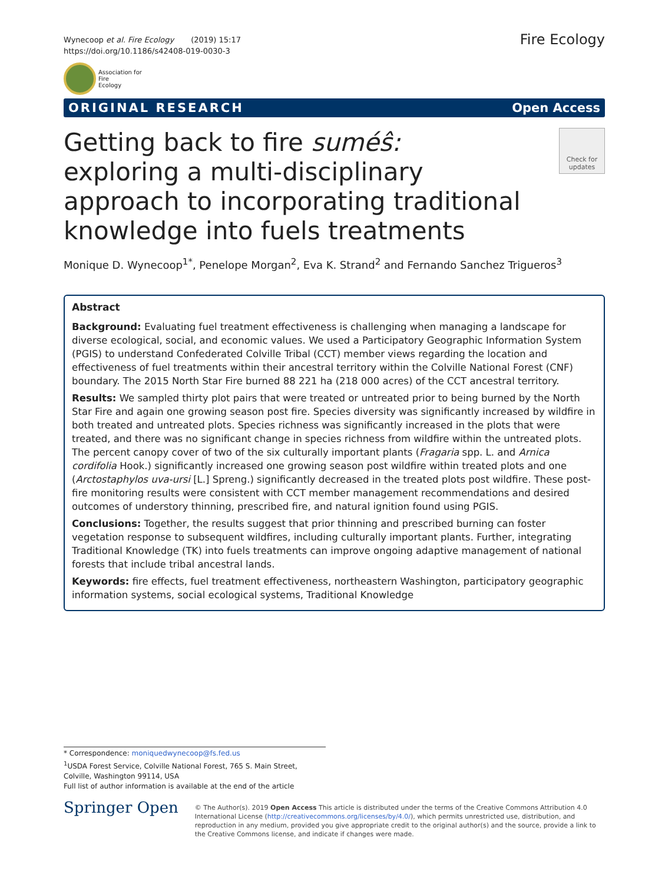Wynecoop et al. Fire Ecology (2019) 15:17
https://doi.org/10.1186/s42408-019-0030-3
Fire Ecology
Association for
Fire
Ecology
ORIGINAL RESEARCH Open Access
Getting back to fire suméŝ: exploring a multi-disciplinary approach to incorporating traditional knowledge into fuels treatments
Check for updates
Monique D. Wynecoop<sup>1*</sup>, Penelope Morgan<sup>2</sup>, Eva K. Strand<sup>2</sup> and Fernando Sanchez Trigueros<sup>3</sup>
Abstract
Background: Evaluating fuel treatment effectiveness is challenging when managing a landscape for diverse ecological, social, and economic values. We used a Participatory Geographic Information System (PGIS) to understand Confederated Colville Tribal (CCT) member views regarding the location and effectiveness of fuel treatments within their ancestral territory within the Colville National Forest (CNF) boundary. The 2015 North Star Fire burned 88 221 ha (218 000 acres) of the CCT ancestral territory.
Results: We sampled thirty plot pairs that were treated or untreated prior to being burned by the North Star Fire and again one growing season post fire. Species diversity was significantly increased by wildfire in both treated and untreated plots. Species richness was significantly increased in the plots that were treated, and there was no significant change in species richness from wildfire within the untreated plots. The percent canopy cover of two of the six culturally important plants (Fragaria spp. L. and Arnica cordifolia Hook.) significantly increased one growing season post wildfire within treated plots and one (Arctostaphylos uva-ursi [L.] Spreng.) significantly decreased in the treated plots post wildfire. These post-fire monitoring results were consistent with CCT member management recommendations and desired outcomes of understory thinning, prescribed fire, and natural ignition found using PGIS.
Conclusions: Together, the results suggest that prior thinning and prescribed burning can foster vegetation response to subsequent wildfires, including culturally important plants. Further, integrating Traditional Knowledge (TK) into fuels treatments can improve ongoing adaptive management of national forests that include tribal ancestral lands.
Keywords: fire effects, fuel treatment effectiveness, northeastern Washington, participatory geographic information systems, social ecological systems, Traditional Knowledge
* Correspondence: moniquedwynecoop@fs.fed.us
<sup>1</sup> USDA Forest Service, Colville National Forest, 765 S. Main Street, Colville, Washington 99114, USA
Full list of author information is available at the end of the article
Springer Open
© The Author(s). 2019 Open Access This article is distributed under the terms of the Creative Commons Attribution 4.0 International License (http://creativecommons.org/licenses/by/4.0/), which permits unrestricted use, distribution, and reproduction in any medium, provided you give appropriate credit to the original author(s) and the source, provide a link to the Creative Commons license, and indicate if changes were made.